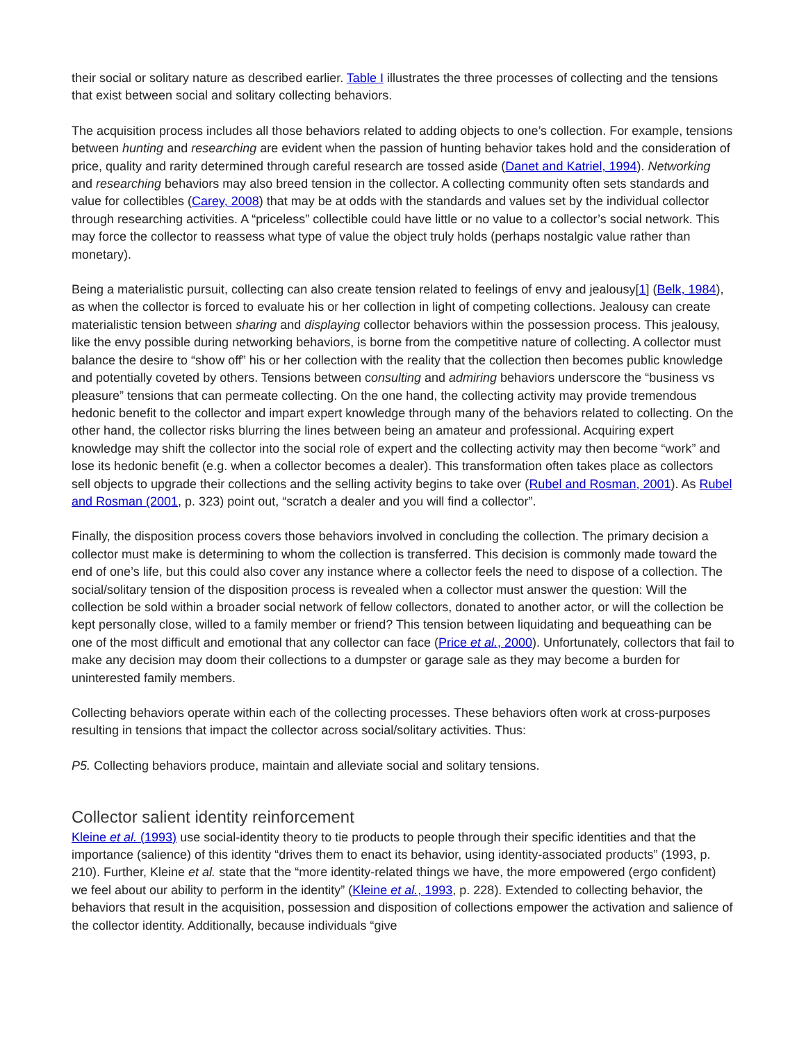their social or solitary nature as described earlier. Table I illustrates the three processes of collecting and the tensions that exist between social and solitary collecting behaviors.
The acquisition process includes all those behaviors related to adding objects to one’s collection. For example, tensions between hunting and researching are evident when the passion of hunting behavior takes hold and the consideration of price, quality and rarity determined through careful research are tossed aside (Danet and Katriel, 1994). Networking and researching behaviors may also breed tension in the collector. A collecting community often sets standards and value for collectibles (Carey, 2008) that may be at odds with the standards and values set by the individual collector through researching activities. A “priceless” collectible could have little or no value to a collector’s social network. This may force the collector to reassess what type of value the object truly holds (perhaps nostalgic value rather than monetary).
Being a materialistic pursuit, collecting can also create tension related to feelings of envy and jealousy[1] (Belk, 1984), as when the collector is forced to evaluate his or her collection in light of competing collections. Jealousy can create materialistic tension between sharing and displaying collector behaviors within the possession process. This jealousy, like the envy possible during networking behaviors, is borne from the competitive nature of collecting. A collector must balance the desire to “show off” his or her collection with the reality that the collection then becomes public knowledge and potentially coveted by others. Tensions between consulting and admiring behaviors underscore the “business vs pleasure” tensions that can permeate collecting. On the one hand, the collecting activity may provide tremendous hedonic benefit to the collector and impart expert knowledge through many of the behaviors related to collecting. On the other hand, the collector risks blurring the lines between being an amateur and professional. Acquiring expert knowledge may shift the collector into the social role of expert and the collecting activity may then become “work” and lose its hedonic benefit (e.g. when a collector becomes a dealer). This transformation often takes place as collectors sell objects to upgrade their collections and the selling activity begins to take over (Rubel and Rosman, 2001). As Rubel and Rosman (2001, p. 323) point out, “scratch a dealer and you will find a collector”.
Finally, the disposition process covers those behaviors involved in concluding the collection. The primary decision a collector must make is determining to whom the collection is transferred. This decision is commonly made toward the end of one’s life, but this could also cover any instance where a collector feels the need to dispose of a collection. The social/solitary tension of the disposition process is revealed when a collector must answer the question: Will the collection be sold within a broader social network of fellow collectors, donated to another actor, or will the collection be kept personally close, willed to a family member or friend? This tension between liquidating and bequeathing can be one of the most difficult and emotional that any collector can face (Price et al., 2000). Unfortunately, collectors that fail to make any decision may doom their collections to a dumpster or garage sale as they may become a burden for uninterested family members.
Collecting behaviors operate within each of the collecting processes. These behaviors often work at cross-purposes resulting in tensions that impact the collector across social/solitary activities. Thus:
P5. Collecting behaviors produce, maintain and alleviate social and solitary tensions.
Collector salient identity reinforcement
Kleine et al. (1993) use social-identity theory to tie products to people through their specific identities and that the importance (salience) of this identity “drives them to enact its behavior, using identity-associated products” (1993, p. 210). Further, Kleine et al. state that the “more identity-related things we have, the more empowered (ergo confident) we feel about our ability to perform in the identity” (Kleine et al., 1993, p. 228). Extended to collecting behavior, the behaviors that result in the acquisition, possession and disposition of collections empower the activation and salience of the collector identity. Additionally, because individuals “give